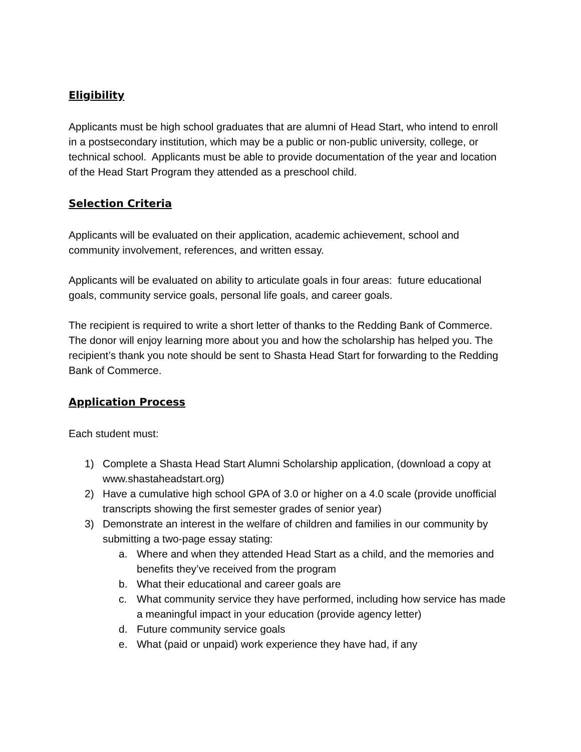Eligibility
Applicants must be high school graduates that are alumni of Head Start, who intend to enroll in a postsecondary institution, which may be a public or non-public university, college, or technical school. Applicants must be able to provide documentation of the year and location of the Head Start Program they attended as a preschool child.
Selection Criteria
Applicants will be evaluated on their application, academic achievement, school and community involvement, references, and written essay.
Applicants will be evaluated on ability to articulate goals in four areas: future educational goals, community service goals, personal life goals, and career goals.
The recipient is required to write a short letter of thanks to the Redding Bank of Commerce. The donor will enjoy learning more about you and how the scholarship has helped you. The recipient’s thank you note should be sent to Shasta Head Start for forwarding to the Redding Bank of Commerce.
Application Process
Each student must:
1) Complete a Shasta Head Start Alumni Scholarship application, (download a copy at www.shastaheadstart.org)
2) Have a cumulative high school GPA of 3.0 or higher on a 4.0 scale (provide unofficial transcripts showing the first semester grades of senior year)
3) Demonstrate an interest in the welfare of children and families in our community by submitting a two-page essay stating:
a. Where and when they attended Head Start as a child, and the memories and benefits they’ve received from the program
b. What their educational and career goals are
c. What community service they have performed, including how service has made a meaningful impact in your education (provide agency letter)
d. Future community service goals
e. What (paid or unpaid) work experience they have had, if any